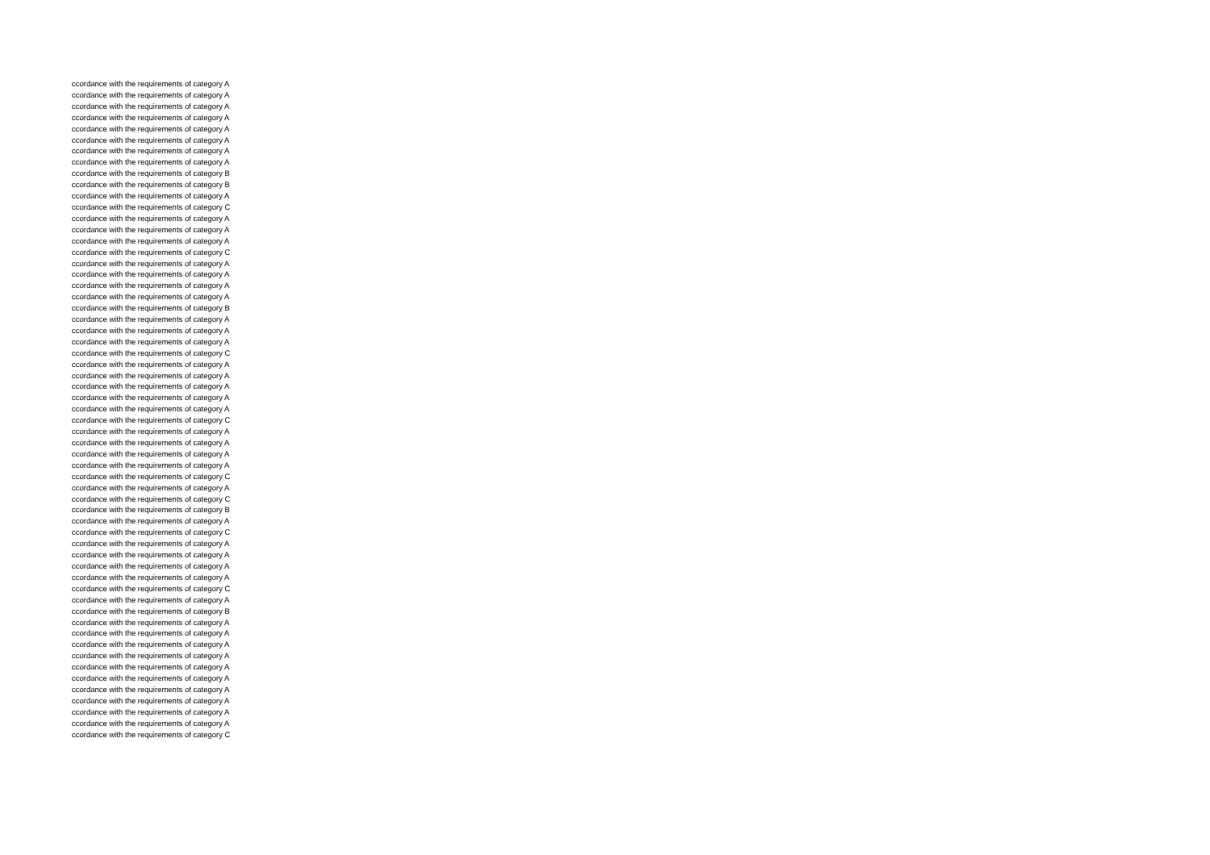| ccordance with the requirements of category A |
| ccordance with the requirements of category A |
| ccordance with the requirements of category A |
| ccordance with the requirements of category A |
| ccordance with the requirements of category A |
| ccordance with the requirements of category A |
| ccordance with the requirements of category A |
| ccordance with the requirements of category A |
| ccordance with the requirements of category B |
| ccordance with the requirements of category B |
| ccordance with the requirements of category A |
| ccordance with the requirements of category C |
| ccordance with the requirements of category A |
| ccordance with the requirements of category A |
| ccordance with the requirements of category A |
| ccordance with the requirements of category C |
| ccordance with the requirements of category A |
| ccordance with the requirements of category A |
| ccordance with the requirements of category A |
| ccordance with the requirements of category A |
| ccordance with the requirements of category B |
| ccordance with the requirements of category A |
| ccordance with the requirements of category A |
| ccordance with the requirements of category A |
| ccordance with the requirements of category C |
| ccordance with the requirements of category A |
| ccordance with the requirements of category A |
| ccordance with the requirements of category A |
| ccordance with the requirements of category A |
| ccordance with the requirements of category A |
| ccordance with the requirements of category C |
| ccordance with the requirements of category A |
| ccordance with the requirements of category A |
| ccordance with the requirements of category A |
| ccordance with the requirements of category A |
| ccordance with the requirements of category C |
| ccordance with the requirements of category A |
| ccordance with the requirements of category C |
| ccordance with the requirements of category B |
| ccordance with the requirements of category A |
| ccordance with the requirements of category C |
| ccordance with the requirements of category A |
| ccordance with the requirements of category A |
| ccordance with the requirements of category A |
| ccordance with the requirements of category A |
| ccordance with the requirements of category C |
| ccordance with the requirements of category A |
| ccordance with the requirements of category B |
| ccordance with the requirements of category A |
| ccordance with the requirements of category A |
| ccordance with the requirements of category A |
| ccordance with the requirements of category A |
| ccordance with the requirements of category A |
| ccordance with the requirements of category A |
| ccordance with the requirements of category A |
| ccordance with the requirements of category A |
| ccordance with the requirements of category A |
| ccordance with the requirements of category A |
| ccordance with the requirements of category C |